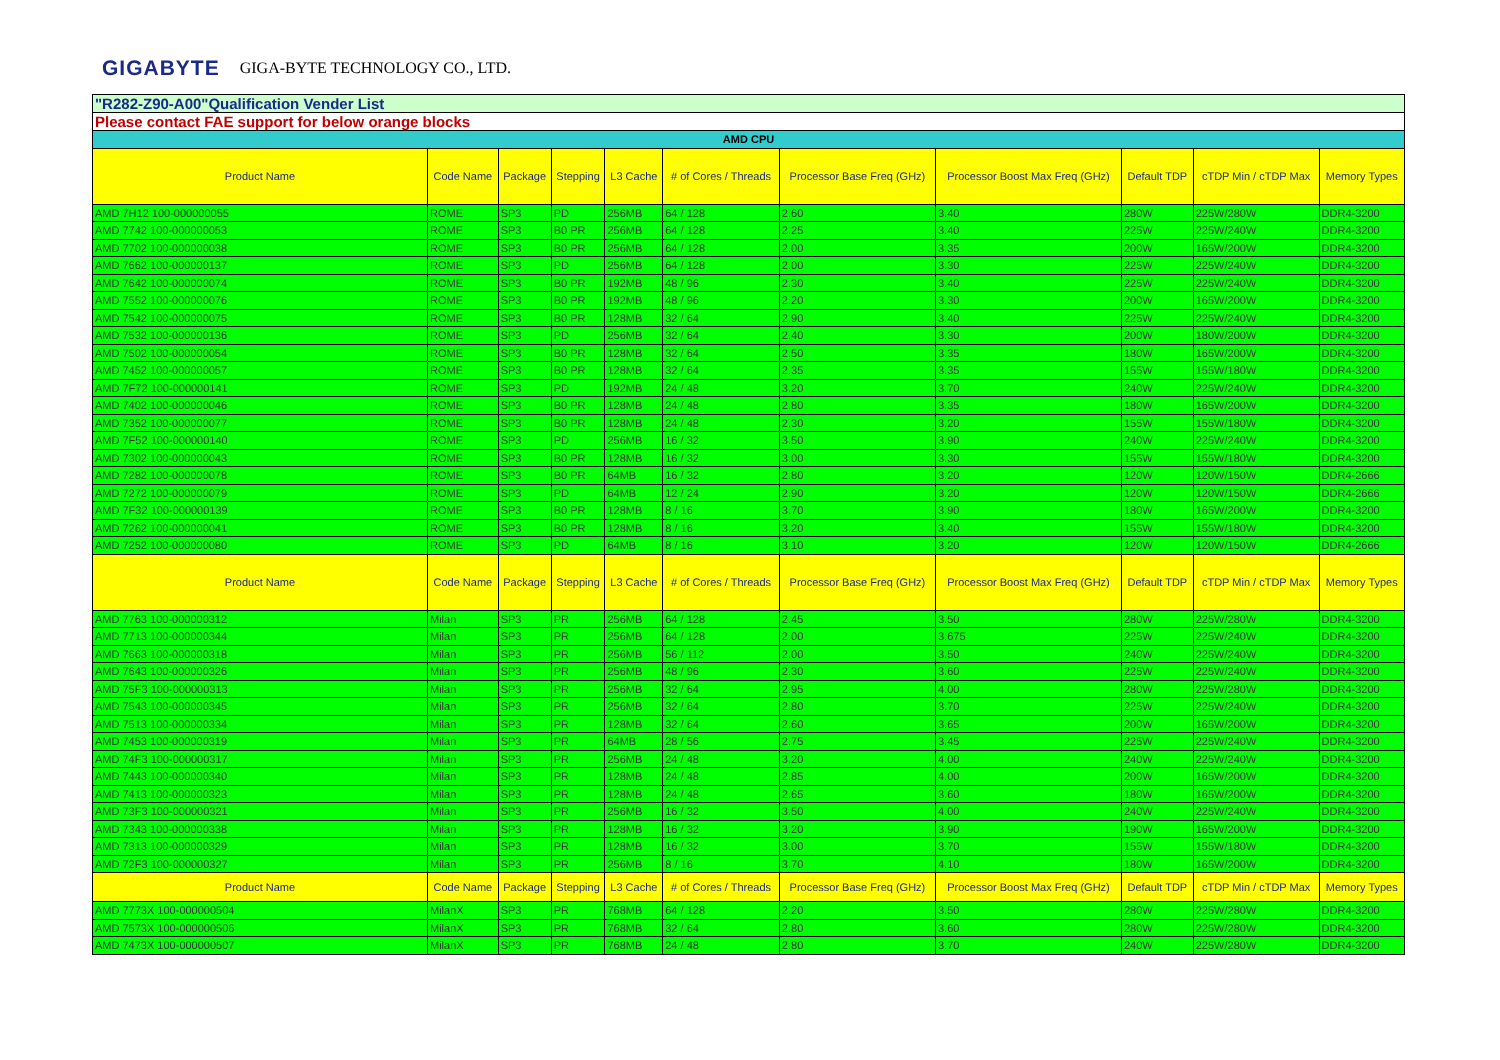GIGABYTE GIGA-BYTE TECHNOLOGY CO., LTD.
| "R282-Z90-A00"Qualification Vender List | | | | | | | | | | |
| --- | --- | --- | --- | --- | --- | --- | --- | --- | --- | --- |
| Please contact FAE support for below orange blocks | | | | | | | | | | |
| AMD CPU | | | | | | | | | | |
| Product Name | Code Name | Package | Stepping | L3 Cache | # of Cores / Threads | Processor Base Freq (GHz) | Processor Boost Max Freq (GHz) | Default TDP | cTDP Min / cTDP Max | Memory Types |
| AMD 7H12 100-000000055 | ROME | SP3 | PD | 256MB | 64 / 128 | 2.60 | 3.40 | 280W | 225W/280W | DDR4-3200 |
| AMD 7742 100-000000053 | ROME | SP3 | B0 PR | 256MB | 64 / 128 | 2.25 | 3.40 | 225W | 225W/240W | DDR4-3200 |
| AMD 7702 100-000000038 | ROME | SP3 | B0 PR | 256MB | 64 / 128 | 2.00 | 3.35 | 200W | 165W/200W | DDR4-3200 |
| AMD 7662 100-000000137 | ROME | SP3 | PD | 256MB | 64 / 128 | 2.00 | 3.30 | 225W | 225W/240W | DDR4-3200 |
| AMD 7642 100-000000074 | ROME | SP3 | B0 PR | 192MB | 48 / 96 | 2.30 | 3.40 | 225W | 225W/240W | DDR4-3200 |
| AMD 7552 100-000000076 | ROME | SP3 | B0 PR | 192MB | 48 / 96 | 2.20 | 3.30 | 200W | 165W/200W | DDR4-3200 |
| AMD 7542 100-000000075 | ROME | SP3 | B0 PR | 128MB | 32 / 64 | 2.90 | 3.40 | 225W | 225W/240W | DDR4-3200 |
| AMD 7532 100-000000136 | ROME | SP3 | PD | 256MB | 32 / 64 | 2.40 | 3.30 | 200W | 180W/200W | DDR4-3200 |
| AMD 7502 100-000000054 | ROME | SP3 | B0 PR | 128MB | 32 / 64 | 2.50 | 3.35 | 180W | 165W/200W | DDR4-3200 |
| AMD 7452 100-000000057 | ROME | SP3 | B0 PR | 128MB | 32 / 64 | 2.35 | 3.35 | 155W | 155W/180W | DDR4-3200 |
| AMD 7F72 100-000000141 | ROME | SP3 | PD | 192MB | 24 / 48 | 3.20 | 3.70 | 240W | 225W/240W | DDR4-3200 |
| AMD 7402 100-000000046 | ROME | SP3 | B0 PR | 128MB | 24 / 48 | 2.80 | 3.35 | 180W | 165W/200W | DDR4-3200 |
| AMD 7352 100-000000077 | ROME | SP3 | B0 PR | 128MB | 24 / 48 | 2.30 | 3.20 | 155W | 155W/180W | DDR4-3200 |
| AMD 7F52 100-000000140 | ROME | SP3 | PD | 256MB | 16 / 32 | 3.50 | 3.90 | 240W | 225W/240W | DDR4-3200 |
| AMD 7302 100-000000043 | ROME | SP3 | B0 PR | 128MB | 16 / 32 | 3.00 | 3.30 | 155W | 155W/180W | DDR4-3200 |
| AMD 7282 100-000000078 | ROME | SP3 | B0 PR | 64MB | 16 / 32 | 2.80 | 3.20 | 120W | 120W/150W | DDR4-2666 |
| AMD 7272 100-000000079 | ROME | SP3 | PD | 64MB | 12 / 24 | 2.90 | 3.20 | 120W | 120W/150W | DDR4-2666 |
| AMD 7F32 100-000000139 | ROME | SP3 | B0 PR | 128MB | 8 / 16 | 3.70 | 3.90 | 180W | 165W/200W | DDR4-3200 |
| AMD 7262 100-000000041 | ROME | SP3 | B0 PR | 128MB | 8 / 16 | 3.20 | 3.40 | 155W | 155W/180W | DDR4-3200 |
| AMD 7252 100-000000080 | ROME | SP3 | PD | 64MB | 8 / 16 | 3.10 | 3.20 | 120W | 120W/150W | DDR4-2666 |
| Product Name | Code Name | Package | Stepping | L3 Cache | # of Cores / Threads | Processor Base Freq (GHz) | Processor Boost Max Freq (GHz) | Default TDP | cTDP Min / cTDP Max | Memory Types |
| AMD 7763 100-000000312 | Milan | SP3 | PR | 256MB | 64 / 128 | 2.45 | 3.50 | 280W | 225W/280W | DDR4-3200 |
| AMD 7713 100-000000344 | Milan | SP3 | PR | 256MB | 64 / 128 | 2.00 | 3.675 | 225W | 225W/240W | DDR4-3200 |
| AMD 7663 100-000000318 | Milan | SP3 | PR | 256MB | 56 / 112 | 2.00 | 3.50 | 240W | 225W/240W | DDR4-3200 |
| AMD 7643 100-000000326 | Milan | SP3 | PR | 256MB | 48 / 96 | 2.30 | 3.60 | 225W | 225W/240W | DDR4-3200 |
| AMD 75F3 100-000000313 | Milan | SP3 | PR | 256MB | 32 / 64 | 2.95 | 4.00 | 280W | 225W/280W | DDR4-3200 |
| AMD 7543 100-000000345 | Milan | SP3 | PR | 256MB | 32 / 64 | 2.80 | 3.70 | 225W | 225W/240W | DDR4-3200 |
| AMD 7513 100-000000334 | Milan | SP3 | PR | 128MB | 32 / 64 | 2.60 | 3.65 | 200W | 165W/200W | DDR4-3200 |
| AMD 7453 100-000000319 | Milan | SP3 | PR | 64MB | 28 / 56 | 2.75 | 3.45 | 225W | 225W/240W | DDR4-3200 |
| AMD 74F3 100-000000317 | Milan | SP3 | PR | 256MB | 24 / 48 | 3.20 | 4.00 | 240W | 225W/240W | DDR4-3200 |
| AMD 7443 100-000000340 | Milan | SP3 | PR | 128MB | 24 / 48 | 2.85 | 4.00 | 200W | 165W/200W | DDR4-3200 |
| AMD 7413 100-000000323 | Milan | SP3 | PR | 128MB | 24 / 48 | 2.65 | 3.60 | 180W | 165W/200W | DDR4-3200 |
| AMD 73F3 100-000000321 | Milan | SP3 | PR | 256MB | 16 / 32 | 3.50 | 4.00 | 240W | 225W/240W | DDR4-3200 |
| AMD 7343 100-000000338 | Milan | SP3 | PR | 128MB | 16 / 32 | 3.20 | 3.90 | 190W | 165W/200W | DDR4-3200 |
| AMD 7313 100-000000329 | Milan | SP3 | PR | 128MB | 16 / 32 | 3.00 | 3.70 | 155W | 155W/180W | DDR4-3200 |
| AMD 72F3 100-000000327 | Milan | SP3 | PR | 256MB | 8 / 16 | 3.70 | 4.10 | 180W | 165W/200W | DDR4-3200 |
| Product Name | Code Name | Package | Stepping | L3 Cache | # of Cores / Threads | Processor Base Freq (GHz) | Processor Boost Max Freq (GHz) | Default TDP | cTDP Min / cTDP Max | Memory Types |
| AMD 7773X 100-000000504 | MilanX | SP3 | PR | 768MB | 64 / 128 | 2.20 | 3.50 | 280W | 225W/280W | DDR4-3200 |
| AMD 7573X 100-000000506 | MilanX | SP3 | PR | 768MB | 32 / 64 | 2.80 | 3.60 | 280W | 225W/280W | DDR4-3200 |
| AMD 7473X 100-000000507 | MilanX | SP3 | PR | 768MB | 24 / 48 | 2.80 | 3.70 | 240W | 225W/280W | DDR4-3200 |